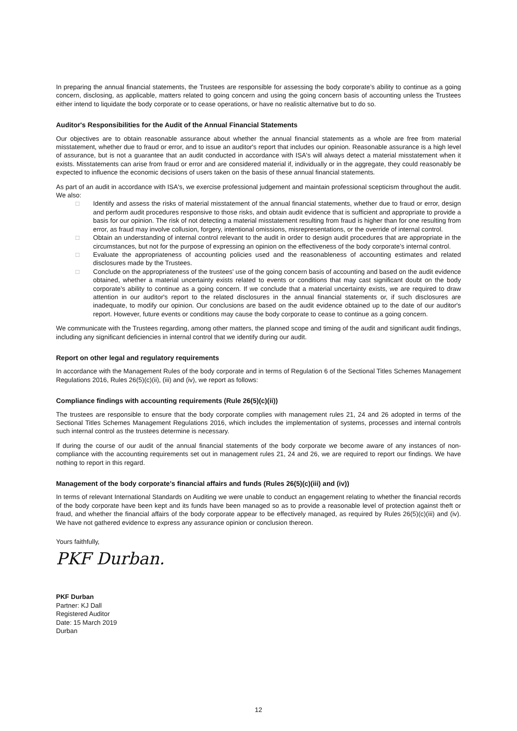In preparing the annual financial statements, the Trustees are responsible for assessing the body corporate’s ability to continue as a going concern, disclosing, as applicable, matters related to going concern and using the going concern basis of accounting unless the Trustees either intend to liquidate the body corporate or to cease operations, or have no realistic alternative but to do so.
Auditor's Responsibilities for the Audit of the Annual Financial Statements
Our objectives are to obtain reasonable assurance about whether the annual financial statements as a whole are free from material misstatement, whether due to fraud or error, and to issue an auditor's report that includes our opinion. Reasonable assurance is a high level of assurance, but is not a guarantee that an audit conducted in accordance with ISA's will always detect a material misstatement when it exists. Misstatements can arise from fraud or error and are considered material if, individually or in the aggregate, they could reasonably be expected to influence the economic decisions of users taken on the basis of these annual financial statements.
As part of an audit in accordance with ISA's, we exercise professional judgement and maintain professional scepticism throughout the audit. We also:
□ Identify and assess the risks of material misstatement of the annual financial statements, whether due to fraud or error, design and perform audit procedures responsive to those risks, and obtain audit evidence that is sufficient and appropriate to provide a basis for our opinion. The risk of not detecting a material misstatement resulting from fraud is higher than for one resulting from error, as fraud may involve collusion, forgery, intentional omissions, misrepresentations, or the override of internal control.
□ Obtain an understanding of internal control relevant to the audit in order to design audit procedures that are appropriate in the circumstances, but not for the purpose of expressing an opinion on the effectiveness of the body corporate’s internal control.
□ Evaluate the appropriateness of accounting policies used and the reasonableness of accounting estimates and related disclosures made by the Trustees.
□ Conclude on the appropriateness of the trustees' use of the going concern basis of accounting and based on the audit evidence obtained, whether a material uncertainty exists related to events or conditions that may cast significant doubt on the body corporate’s ability to continue as a going concern. If we conclude that a material uncertainty exists, we are required to draw attention in our auditor's report to the related disclosures in the annual financial statements or, if such disclosures are inadequate, to modify our opinion. Our conclusions are based on the audit evidence obtained up to the date of our auditor's report. However, future events or conditions may cause the body corporate to cease to continue as a going concern.
We communicate with the Trustees regarding, among other matters, the planned scope and timing of the audit and significant audit findings, including any significant deficiencies in internal control that we identify during our audit.
Report on other legal and regulatory requirements
In accordance with the Management Rules of the body corporate and in terms of Regulation 6 of the Sectional Titles Schemes Management Regulations 2016, Rules 26(5)(c)(ii), (iii) and (iv), we report as follows:
Compliance findings with accounting requirements (Rule 26(5)(c)(ii))
The trustees are responsible to ensure that the body corporate complies with management rules 21, 24 and 26 adopted in terms of the Sectional Titles Schemes Management Regulations 2016, which includes the implementation of systems, processes and internal controls such internal control as the trustees determine is necessary.
If during the course of our audit of the annual financial statements of the body corporate we become aware of any instances of non-compliance with the accounting requirements set out in management rules 21, 24 and 26, we are required to report our findings. We have nothing to report in this regard.
Management of the body corporate’s financial affairs and funds (Rules 26(5)(c)(iii) and (iv))
In terms of relevant International Standards on Auditing we were unable to conduct an engagement relating to whether the financial records of the body corporate have been kept and its funds have been managed so as to provide a reasonable level of protection against theft or fraud, and whether the financial affairs of the body corporate appear to be effectively managed, as required by Rules 26(5)(c)(iii) and (iv). We have not gathered evidence to express any assurance opinion or conclusion thereon.
Yours faithfully,
PKF Durban.
PKF Durban
Partner: KJ Dall
Registered Auditor
Date: 15 March 2019
Durban
12